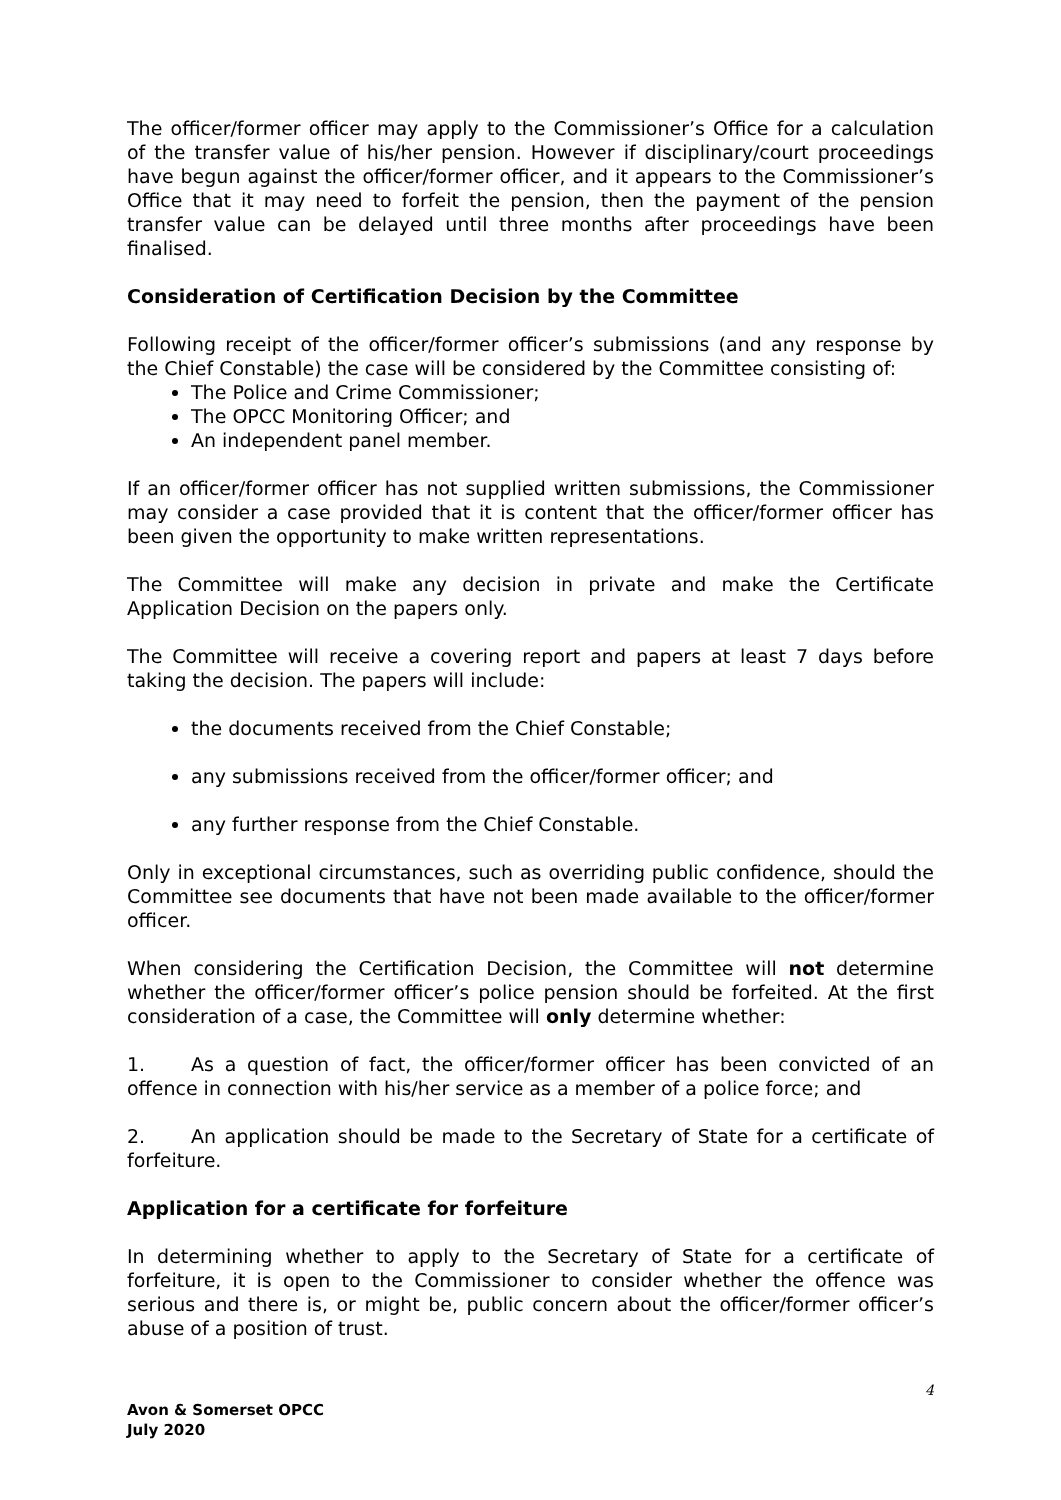The officer/former officer may apply to the Commissioner’s Office for a calculation of the transfer value of his/her pension. However if disciplinary/court proceedings have begun against the officer/former officer, and it appears to the Commissioner’s Office that it may need to forfeit the pension, then the payment of the pension transfer value can be delayed until three months after proceedings have been finalised.
Consideration of Certification Decision by the Committee
Following receipt of the officer/former officer’s submissions (and any response by the Chief Constable) the case will be considered by the Committee consisting of:
The Police and Crime Commissioner;
The OPCC Monitoring Officer; and
An independent panel member.
If an officer/former officer has not supplied written submissions, the Commissioner may consider a case provided that it is content that the officer/former officer has been given the opportunity to make written representations.
The Committee will make any decision in private and make the Certificate Application Decision on the papers only.
The Committee will receive a covering report and papers at least 7 days before taking the decision. The papers will include:
the documents received from the Chief Constable;
any submissions received from the officer/former officer; and
any further response from the Chief Constable.
Only in exceptional circumstances, such as overriding public confidence, should the Committee see documents that have not been made available to the officer/former officer.
When considering the Certification Decision, the Committee will not determine whether the officer/former officer’s police pension should be forfeited. At the first consideration of a case, the Committee will only determine whether:
1. As a question of fact, the officer/former officer has been convicted of an offence in connection with his/her service as a member of a police force; and
2. An application should be made to the Secretary of State for a certificate of forfeiture.
Application for a certificate for forfeiture
In determining whether to apply to the Secretary of State for a certificate of forfeiture, it is open to the Commissioner to consider whether the offence was serious and there is, or might be, public concern about the officer/former officer’s abuse of a position of trust.
4
Avon & Somerset OPCC
July 2020